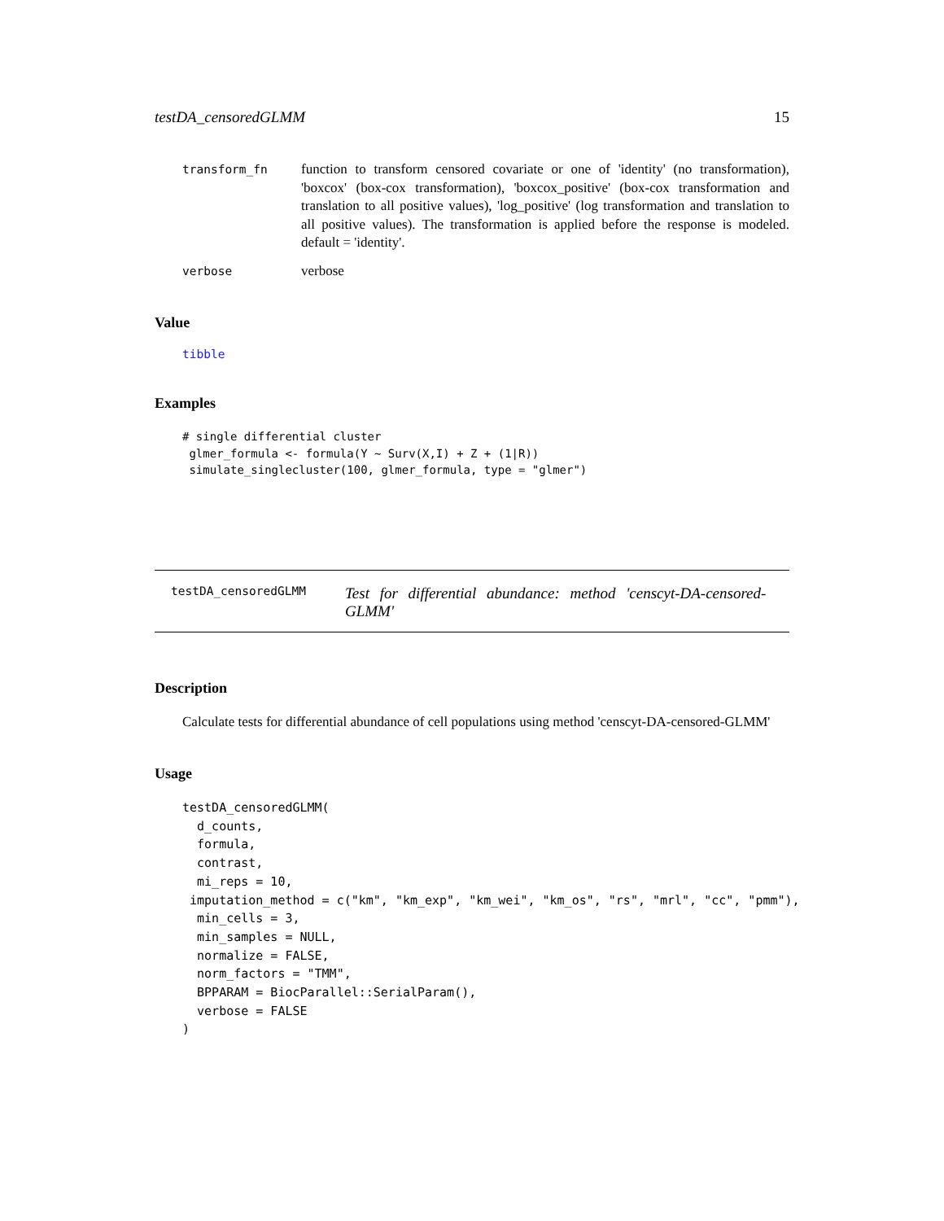testDA_censoredGLMM 15
transform_fn function to transform censored covariate or one of 'identity' (no transformation), 'boxcox' (box-cox transformation), 'boxcox_positive' (box-cox transformation and translation to all positive values), 'log_positive' (log transformation and translation to all positive values). The transformation is applied before the response is modeled. default = 'identity'.
verbose verbose
Value
tibble
Examples
# single differential cluster
 glmer_formula <- formula(Y ~ Surv(X,I) + Z + (1|R))
 simulate_singlecluster(100, glmer_formula, type = "glmer")
testDA_censoredGLMM Test for differential abundance: method 'censcyt-DA-censored-GLMM'
Description
Calculate tests for differential abundance of cell populations using method 'censcyt-DA-censored-GLMM'
Usage
testDA_censoredGLMM(
  d_counts,
  formula,
  contrast,
  mi_reps = 10,
 imputation_method = c("km", "km_exp", "km_wei", "km_os", "rs", "mrl", "cc", "pmm"),
  min_cells = 3,
  min_samples = NULL,
  normalize = FALSE,
  norm_factors = "TMM",
  BPPARAM = BiocParallel::SerialParam(),
  verbose = FALSE
)